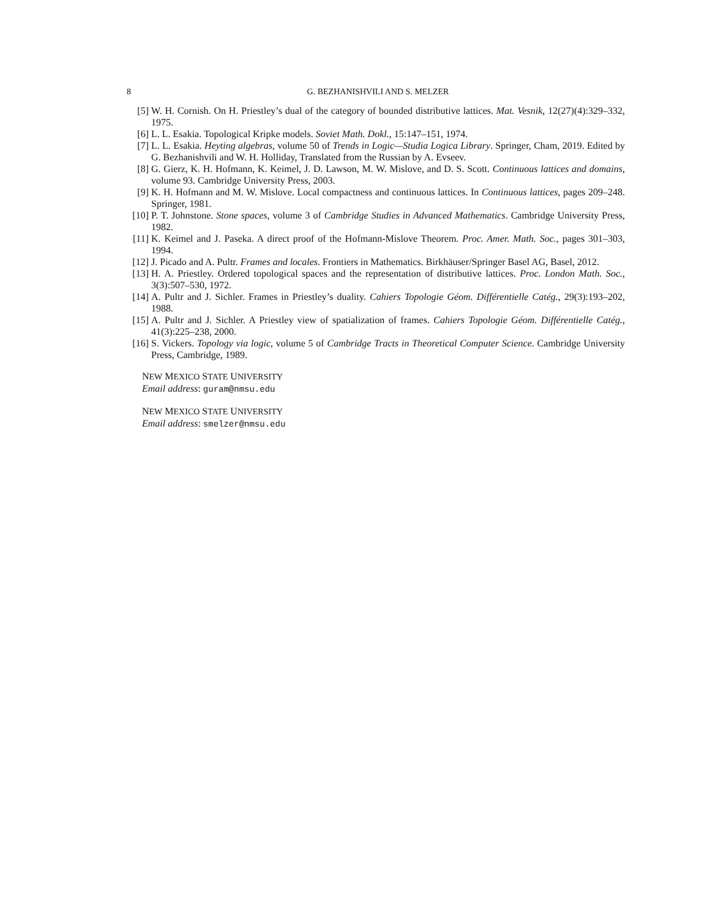8 G. BEZHANISHVILI AND S. MELZER
[5] W. H. Cornish. On H. Priestley’s dual of the category of bounded distributive lattices. Mat. Vesnik, 12(27)(4):329–332, 1975.
[6] L. L. Esakia. Topological Kripke models. Soviet Math. Dokl., 15:147–151, 1974.
[7] L. L. Esakia. Heyting algebras, volume 50 of Trends in Logic—Studia Logica Library. Springer, Cham, 2019. Edited by G. Bezhanishvili and W. H. Holliday, Translated from the Russian by A. Evseev.
[8] G. Gierz, K. H. Hofmann, K. Keimel, J. D. Lawson, M. W. Mislove, and D. S. Scott. Continuous lattices and domains, volume 93. Cambridge University Press, 2003.
[9] K. H. Hofmann and M. W. Mislove. Local compactness and continuous lattices. In Continuous lattices, pages 209–248. Springer, 1981.
[10]
P. T. Johnstone. Stone spaces, volume 3 of Cambridge Studies in Advanced Mathematics. Cambridge University Press, 1982.
[11]
K. Keimel and J. Paseka. A direct proof of the Hofmann-Mislove Theorem. Proc. Amer. Math. Soc., pages 301–303, 1994.
[12]
J. Picado and A. Pultr. Frames and locales. Frontiers in Mathematics. Birkhäuser/Springer Basel AG, Basel, 2012.
[13]
H. A. Priestley. Ordered topological spaces and the representation of distributive lattices. Proc. London Math. Soc., 3(3):507–530, 1972.
[14]
A. Pultr and J. Sichler. Frames in Priestley’s duality. Cahiers Topologie Géom. Différentielle Catég., 29(3):193–202, 1988.
[15]
A. Pultr and J. Sichler. A Priestley view of spatialization of frames. Cahiers Topologie Géom. Différentielle Catég., 41(3):225–238, 2000.
[16]
S. Vickers. Topology via logic, volume 5 of Cambridge Tracts in Theoretical Computer Science. Cambridge University Press, Cambridge, 1989.
NEW MEXICO STATE UNIVERSITY
Email address: guram@nmsu.edu
NEW MEXICO STATE UNIVERSITY
Email address: smelzer@nmsu.edu